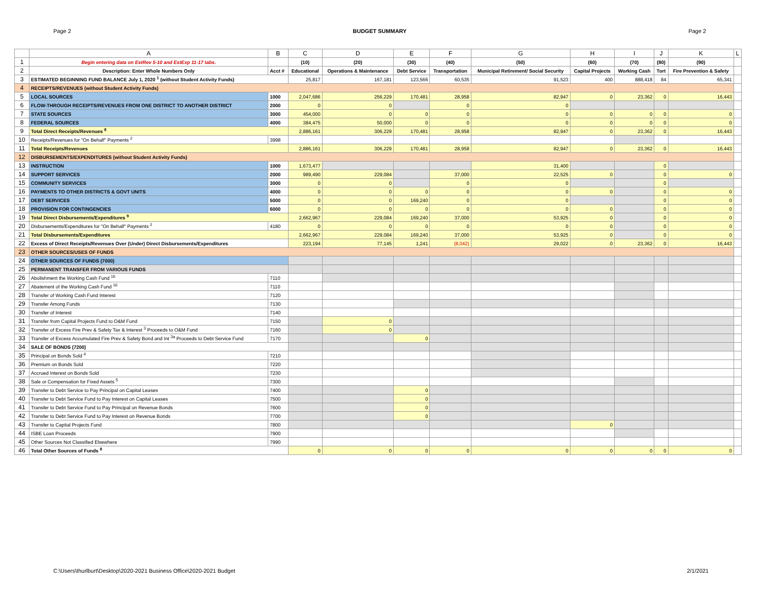Page 2 BUDGET SUMMARY Page 2
| | A | B | C | D | E | F | G | H | I | J | K | L |
| --- | --- | --- | --- | --- | --- | --- | --- | --- | --- | --- | --- | --- |
| 1 | Begin entering data on EstRev 5-10 and EstExp 11-17 tabs. | | (10) | (20) | (30) | (40) | (50) | (60) | (70) | (80) | (90) | |
| 2 | Description: Enter Whole Numbers Only | Acct # | Educational | Operations & Maintenance | Debt Service | Transportation | Municipal Retirement/ Social Security | Capital Projects | Working Cash | Tort | Fire Prevention & Safety | |
| 3 | ESTIMATED BEGINNING FUND BALANCE July 1, 2020 <sup>1</sup> (without Student Activity Funds) | | 25,817 | 167,181 | 123,566 | 60,535 | 91,523 | 400 | 888,418 | 84 | 65,341 | |
| 4 | RECEIPTS/REVENUES (without Student Activity Funds) | | | | | | | | | | | |
| 5 | LOCAL SOURCES | 1000 | 2,047,686 | 256,229 | 170,481 | 28,958 | 82,947 | 0 | 23,362 | 0 | 16,443 | |
| 6 | FLOW-THROUGH RECEIPTS/REVENUES FROM ONE DISTRICT TO ANOTHER DISTRICT | 2000 | 0 | 0 | | 0 | 0 | | | | | |
| 7 | STATE SOURCES | 3000 | 454,000 | 0 | 0 | 0 | 0 | 0 | 0 | 0 | 0 | |
| 8 | FEDERAL SOURCES | 4000 | 384,475 | 50,000 | 0 | 0 | 0 | 0 | 0 | 0 | 0 | |
| 9 | Total Direct Receipts/Revenues <sup>8</sup> | | 2,886,161 | 306,229 | 170,481 | 28,958 | 82,947 | 0 | 23,362 | 0 | 16,443 | |
| 10 | Receipts/Revenues for "On Behalf" Payments <sup>2</sup> | 3998 | | | | | | | | | | |
| 11 | Total Receipts/Revenues | | 2,886,161 | 306,229 | 170,481 | 28,958 | 82,947 | 0 | 23,362 | 0 | 16,443 | |
| 12 | DISBURSEMENTS/EXPENDITURES (without Student Activity Funds) | | | | | | | | | | | |
| 13 | INSTRUCTION | 1000 | 1,673,477 | | | | 31,400 | | | 0 | | |
| 14 | SUPPORT SERVICES | 2000 | 989,490 | 229,084 | | 37,000 | 22,525 | 0 | | 0 | 0 | |
| 15 | COMMUNITY SERVICES | 3000 | 0 | 0 | | 0 | 0 | | | 0 | | |
| 16 | PAYMENTS TO OTHER DISTRICTS & GOVT UNITS | 4000 | 0 | 0 | 0 | 0 | 0 | 0 | | 0 | 0 | |
| 17 | DEBT SERVICES | 5000 | 0 | 0 | 169,240 | 0 | 0 | | | 0 | 0 | |
| 18 | PROVISION FOR CONTINGENCIES | 6000 | 0 | 0 | 0 | 0 | 0 | 0 | | 0 | 0 | |
| 19 | Total Direct Disbursements/Expenditures <sup>9</sup> | | 2,662,967 | 229,084 | 169,240 | 37,000 | 53,925 | 0 | | 0 | 0 | |
| 20 | Disbursements/Expenditures for "On Behalf" Payments <sup>2</sup> | 4180 | 0 | 0 | 0 | 0 | 0 | 0 | | 0 | 0 | |
| 21 | Total Disbursements/Expenditures | | 2,662,967 | 229,084 | 169,240 | 37,000 | 53,925 | 0 | | 0 | 0 | |
| 22 | Excess of Direct Receipts/Revenues Over (Under) Direct Disbursements/Expenditures | | 223,194 | 77,145 | 1,241 | (8,042) | 29,022 | 0 | 23,362 | 0 | 16,443 | |
| 23 | OTHER SOURCES/USES OF FUNDS | | | | | | | | | | | |
| 24 | OTHER SOURCES OF FUNDS (7000) | | | | | | | | | | | |
| 25 | PERMANENT TRANSFER FROM VARIOUS FUNDS | | | | | | | | | | | |
| 26 | Abolishment the Working Cash Fund <sup>16</sup> | 7110 | | | | | | | | | | |
| 27 | Abatement of the Working Cash Fund <sup>16</sup> | 7110 | | | | | | | | | | |
| 28 | Transfer of Working Cash Fund Interest | 7120 | | | | | | | | | | |
| 29 | Transfer Among Funds | 7130 | | | | | | | | | | |
| 30 | Transfer of Interest | 7140 | | | | | | | | | | |
| 31 | Transfer from Capital Projects Fund to O&M Fund | 7150 | | 0 | | | | | | | | |
| 32 | Transfer of Excess Fire Prev & Safety Tax & Interest <sup>3</sup> Proceeds to O&M Fund | 7160 | | 0 | | | | | | | | |
| 33 | Transfer of Excess Accumulated Fire Prev & Safety Bond and Int <sup>3a</sup> Proceeds to Debt Service Fund | 7170 | | | 0 | | | | | | | |
| 34 | SALE OF BONDS (7200) | | | | | | | | | | | |
| 35 | Principal on Bonds Sold <sup>4</sup> | 7210 | | | | | | | | | | |
| 36 | Premium on Bonds Sold | 7220 | | | | | | | | | | |
| 37 | Accrued Interest on Bonds Sold | 7230 | | | | | | | | | | |
| 38 | Sale or Compensation for Fixed Assets <sup>5</sup> | 7300 | | | | | | | | | | |
| 39 | Transfer to Debt Service to Pay Principal on Capital Leases | 7400 | | | 0 | | | | | | | |
| 40 | Transfer to Debt Service Fund to Pay Interest on Capital Leases | 7500 | | | 0 | | | | | | | |
| 41 | Transfer to Debt Service Fund to Pay Principal on Revenue Bonds | 7600 | | | 0 | | | | | | | |
| 42 | Transfer to Debt Service Fund to Pay Interest on Revenue Bonds | 7700 | | | 0 | | | | | | | |
| 43 | Transfer to Capital Projects Fund | 7800 | | | | | | 0 | | | | |
| 44 | ISBE Loan Proceeds | 7900 | | | | | | | | | | |
| 45 | Other Sources Not Classified Elsewhere | 7990 | | | | | | | | | | |
| 46 | Total Other Sources of Funds <sup>8</sup> | | 0 | 0 | 0 | 0 | 0 | 0 | 0 | 0 | 0 | |
C:\Users\thurlburt\Desktop\2020-2021 Business Office\2020-2021 Budget 2/1/2021